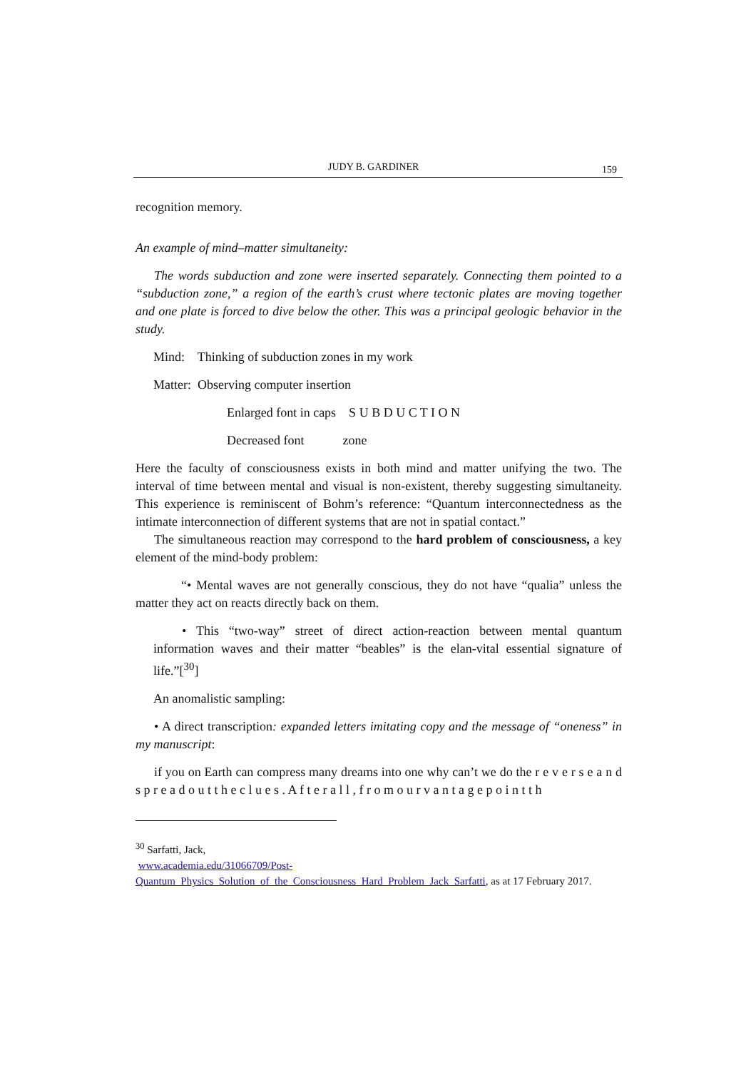JUDY B. GARDINER 159
recognition memory.
An example of mind–matter simultaneity:
The words subduction and zone were inserted separately. Connecting them pointed to a “subduction zone,” a region of the earth’s crust where tectonic plates are moving together and one plate is forced to dive below the other. This was a principal geologic behavior in the study.
Mind: Thinking of subduction zones in my work
Matter: Observing computer insertion
Enlarged font in caps S U B D U C T I O N
Decreased font zone
Here the faculty of consciousness exists in both mind and matter unifying the two. The interval of time between mental and visual is non-existent, thereby suggesting simultaneity. This experience is reminiscent of Bohm’s reference: “Quantum interconnectedness as the intimate interconnection of different systems that are not in spatial contact.”
The simultaneous reaction may correspond to the hard problem of consciousness, a key element of the mind-body problem:
“• Mental waves are not generally conscious, they do not have “qualia” unless the matter they act on reacts directly back on them.
• This “two-way” street of direct action-reaction between mental quantum information waves and their matter “beables” is the elan-vital essential signature of life.”[<sup>30</sup>]
An anomalistic sampling:
• A direct transcription: expanded letters imitating copy and the message of “oneness” in my manuscript:
if you on Earth can compress many dreams into one why can’t we do the r e v e r s e a n d s p r e a d o u t t h e c l u e s . A f t e r a l l , f r o m o u r v a n t a g e p o i n t t h
<sup>30</sup> Sarfatti, Jack,
www.academia.edu/31066709/Post-
Quantum_Physics_Solution_of_the_Consciousness_Hard_Problem_Jack_Sarfatti, as at 17 February 2017.